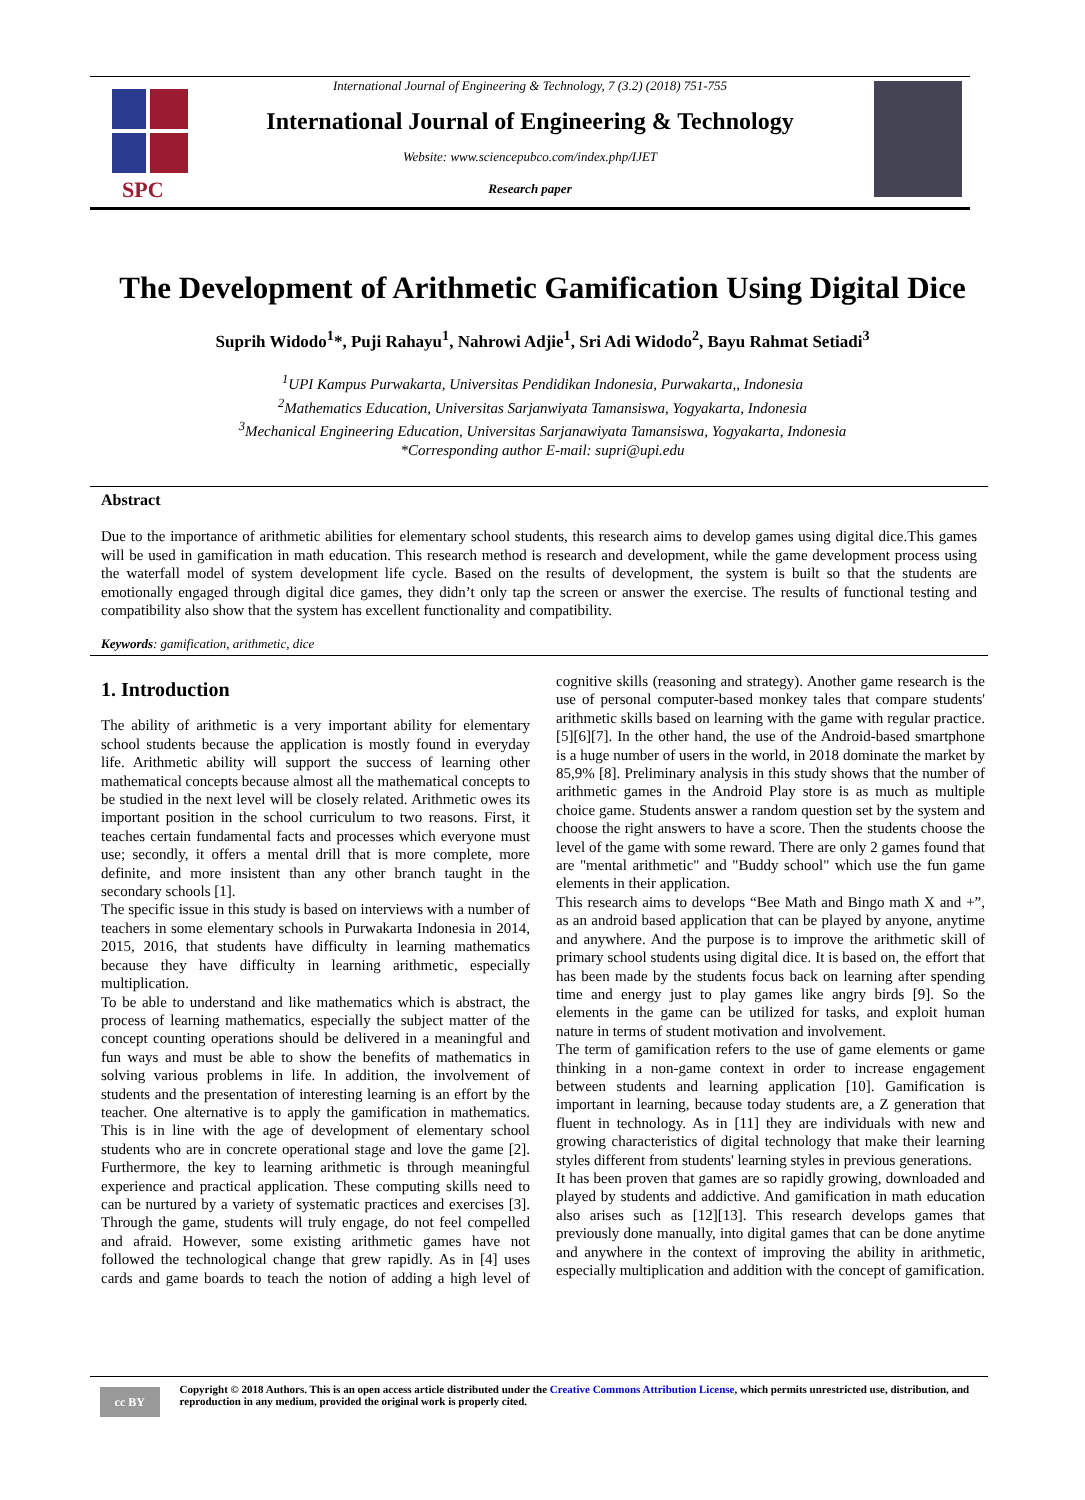SPC
International Journal of Engineering & Technology, 7 (3.2) (2018) 751-755
International Journal of Engineering & Technology
Website: www.sciencepubco.com/index.php/IJET
Research paper
The Development of Arithmetic Gamification Using Digital Dice
Suprih Widodo<sup>1</sup>*, Puji Rahayu<sup>1</sup>, Nahrowi Adjie<sup>1</sup>, Sri Adi Widodo<sup>2</sup>, Bayu Rahmat Setiadi<sup>3</sup>
<sup>1</sup> UPI Kampus Purwakarta, Universitas Pendidikan Indonesia, Purwakarta,, Indonesia
<sup>2</sup> Mathematics Education, Universitas Sarjanwiyata Tamansiswa, Yogyakarta, Indonesia
<sup>3</sup> Mechanical Engineering Education, Universitas Sarjanawiyata Tamansiswa, Yogyakarta, Indonesia
*Corresponding author E-mail: supri@upi.edu
Abstract
Due to the importance of arithmetic abilities for elementary school students, this research aims to develop games using digital dice.This games will be used in gamification in math education. This research method is research and development, while the game development process using the waterfall model of system development life cycle. Based on the results of development, the system is built so that the students are emotionally engaged through digital dice games, they didn’t only tap the screen or answer the exercise. The results of functional testing and compatibility also show that the system has excellent functionality and compatibility.
Keywords: gamification, arithmetic, dice
1. Introduction
The ability of arithmetic is a very important ability for elementary school students because the application is mostly found in everyday life. Arithmetic ability will support the success of learning other mathematical concepts because almost all the mathematical concepts to be studied in the next level will be closely related. Arithmetic owes its important position in the school curriculum to two reasons. First, it teaches certain fundamental facts and processes which everyone must use; secondly, it offers a mental drill that is more complete, more definite, and more insistent than any other branch taught in the secondary schools [1].
The specific issue in this study is based on interviews with a number of teachers in some elementary schools in Purwakarta Indonesia in 2014, 2015, 2016, that students have difficulty in learning mathematics because they have difficulty in learning arithmetic, especially multiplication.
To be able to understand and like mathematics which is abstract, the process of learning mathematics, especially the subject matter of the concept counting operations should be delivered in a meaningful and fun ways and must be able to show the benefits of mathematics in solving various problems in life. In addition, the involvement of students and the presentation of interesting learning is an effort by the teacher. One alternative is to apply the gamification in mathematics. This is in line with the age of development of elementary school students who are in concrete operational stage and love the game [2]. Furthermore, the key to learning arithmetic is through meaningful experience and practical application. These computing skills need to can be nurtured by a variety of systematic practices and exercises [3]. Through the game, students will truly engage, do not feel compelled and afraid. However, some existing arithmetic games have not followed the technological change that grew rapidly. As in [4] uses cards and game boards to teach the notion of adding a high level of cognitive skills (reasoning and strategy). Another game research is the use of personal computer-based monkey tales that compare students' arithmetic skills based on learning with the game with regular practice. [5][6][7]. In the other hand, the use of the Android-based smartphone is a huge number of users in the world, in 2018 dominate the market by 85,9% [8]. Preliminary analysis in this study shows that the number of arithmetic games in the Android Play store is as much as multiple choice game. Students answer a random question set by the system and choose the right answers to have a score. Then the students choose the level of the game with some reward. There are only 2 games found that are "mental arithmetic" and "Buddy school" which use the fun game elements in their application.
This research aims to develops “Bee Math and Bingo math X and +”, as an android based application that can be played by anyone, anytime and anywhere. And the purpose is to improve the arithmetic skill of primary school students using digital dice. It is based on, the effort that has been made by the students focus back on learning after spending time and energy just to play games like angry birds [9]. So the elements in the game can be utilized for tasks, and exploit human nature in terms of student motivation and involvement.
The term of gamification refers to the use of game elements or game thinking in a non-game context in order to increase engagement between students and learning application [10]. Gamification is important in learning, because today students are, a Z generation that fluent in technology. As in [11] they are individuals with new and growing characteristics of digital technology that make their learning styles different from students' learning styles in previous generations.
It has been proven that games are so rapidly growing, downloaded and played by students and addictive. And gamification in math education also arises such as [12][13]. This research develops games that previously done manually, into digital games that can be done anytime and anywhere in the context of improving the ability in arithmetic, especially multiplication and addition with the concept of gamification.
cc BY
Copyright © 2018 Authors. This is an open access article distributed under the Creative Commons Attribution License, which permits unrestricted use, distribution, and reproduction in any medium, provided the original work is properly cited.